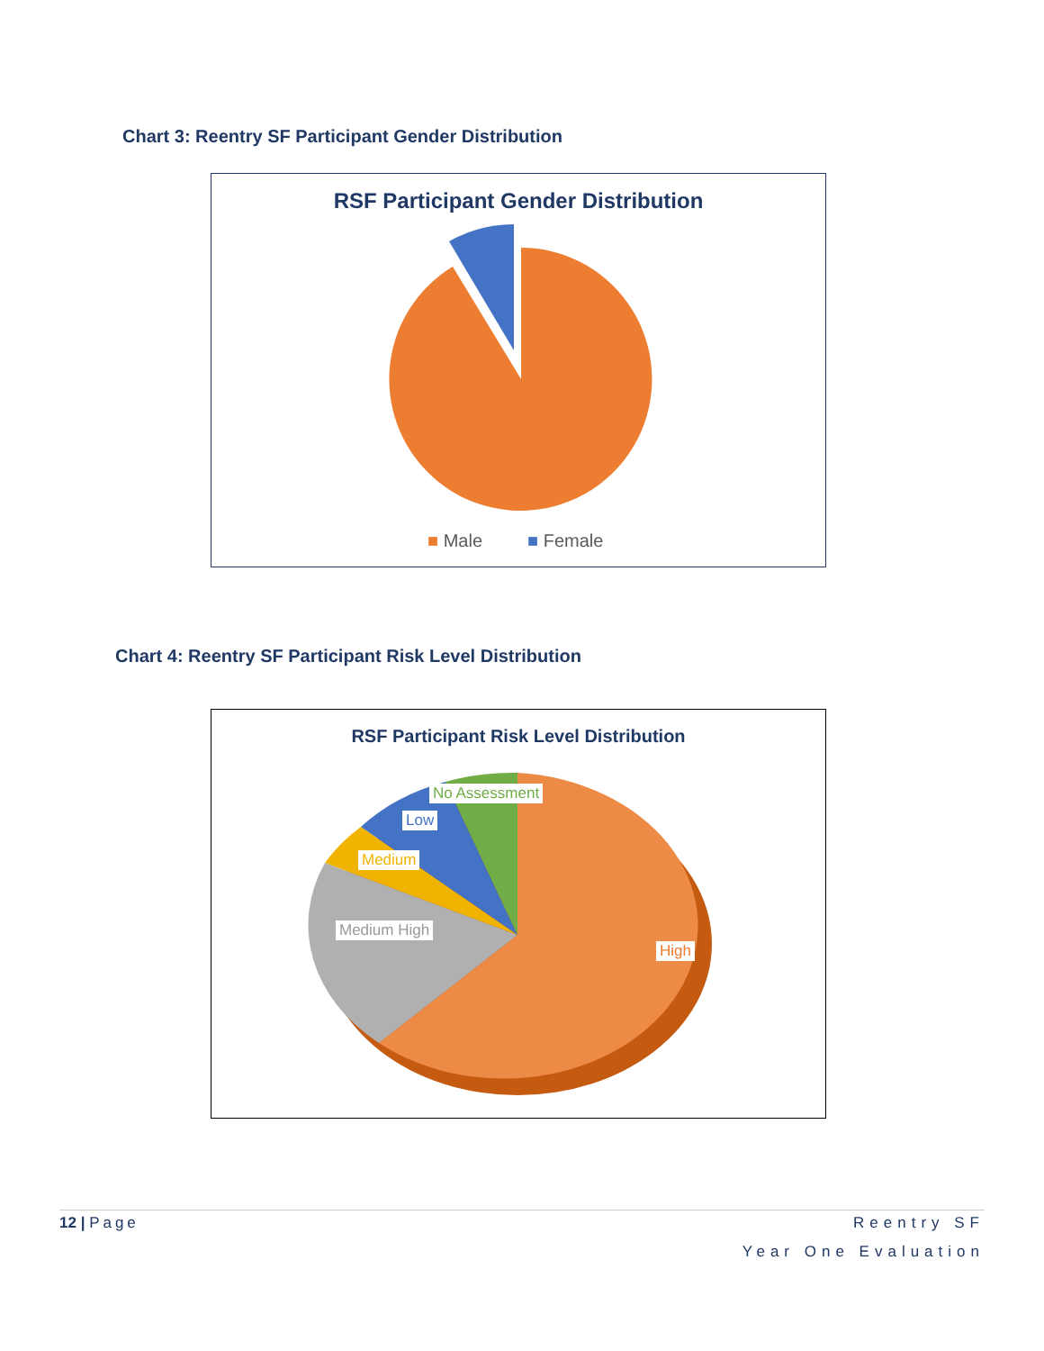Chart 3: Reentry SF Participant Gender Distribution
RSF Participant Gender Distribution
■ Male ■ Female
Chart 4: Reentry SF Participant Risk Level Distribution
RSF Participant Risk Level Distribution
No Assessment
Low
Medium
Medium High
High
12 | Page
Reentry SF
Year One Evaluation